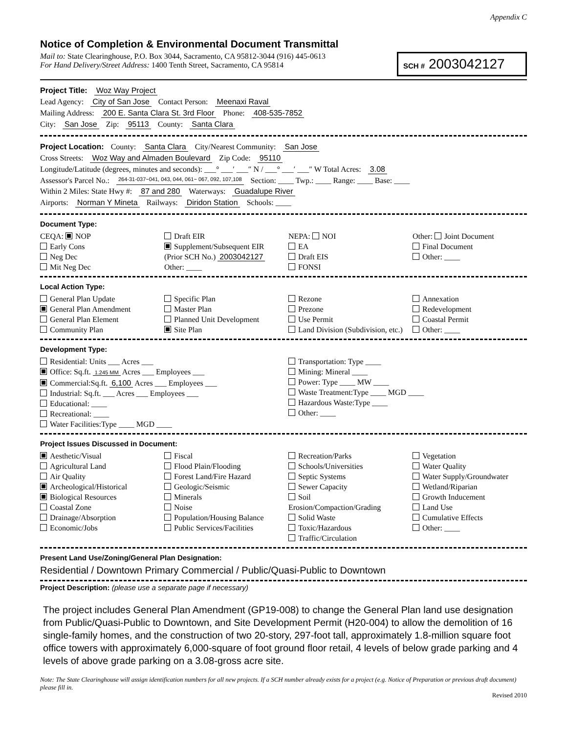Appendix C
Notice of Completion & Environmental Document Transmittal
Mail to: State Clearinghouse, P.O. Box 3044, Sacramento, CA 95812-3044 (916) 445-0613
For Hand Delivery/Street Address: 1400 Tenth Street, Sacramento, CA 95814
SCH # 2003042127
Project Title: Woz Way Project
Lead Agency: City of San Jose Contact Person: Meenaxi Raval
Mailing Address: 200 E. Santa Clara St. 3rd Floor Phone: 408-535-7852
City: San Jose Zip: 95113 County: Santa Clara
Project Location: County: Santa Clara City/Nearest Community: San Jose
Cross Streets: Woz Way and Almaden Boulevard Zip Code: 95110
Longitude/Latitude (degrees, minutes and seconds): ___° ___′ ___″ N / ___° ___′ ___″ W Total Acres: 3.08
Assessor's Parcel No.: 264-31-037~041, 043, 044, 061~ 067, 092, 107,108 Section: ____ Twp.: ____ Range: ____ Base: ____
Within 2 Miles: State Hwy #: 87 and 280 Waterways: Guadalupe River
Airports: Norman Y Mineta Railways: Diridon Station Schools: ____
Document Type:
CEQA: NOP
Early Cons
Neg Dec
Mit Neg Dec
Draft EIR
Supplement/Subsequent EIR
(Prior SCH No.) 2003042127
Other: ____
NEPA: NOI
EA
Draft EIS
FONSI
Other: Joint Document
Final Document
Other: ____
Local Action Type:
General Plan Update
General Plan Amendment
General Plan Element
Community Plan
Specific Plan
Master Plan
Planned Unit Development
Site Plan
Rezone
Prezone
Use Permit
Land Division (Subdivision, etc.)
Annexation
Redevelopment
Coastal Permit
Other: ____
Development Type:
Residential: Units ___ Acres ___
Office: Sq.ft. 1.245 MM Acres ___ Employees ___
Commercial:Sq.ft. 6,100 Acres ___ Employees ___
Industrial: Sq.ft. ___ Acres ___ Employees ___
Educational: ____
Recreational: ____
Water Facilities:Type ____ MGD ____
Transportation: Type ____
Mining: Mineral ____
Power: Type ____ MW ____
Waste Treatment:Type ____ MGD ____
Hazardous Waste:Type ____
Other: ____
Project Issues Discussed in Document:
Aesthetic/Visual
Agricultural Land
Air Quality
Archeological/Historical
Biological Resources
Coastal Zone
Drainage/Absorption
Economic/Jobs
Fiscal
Flood Plain/Flooding
Forest Land/Fire Hazard
Geologic/Seismic
Minerals
Noise
Population/Housing Balance
Public Services/Facilities
Recreation/Parks
Schools/Universities
Septic Systems
Sewer Capacity
Soil Erosion/Compaction/Grading
Solid Waste
Toxic/Hazardous
Traffic/Circulation
Vegetation
Water Quality
Water Supply/Groundwater
Wetland/Riparian
Growth Inducement
Land Use
Cumulative Effects
Other: ____
Present Land Use/Zoning/General Plan Designation:
Residential / Downtown Primary Commercial / Public/Quasi-Public to Downtown
Project Description: (please use a separate page if necessary)
The project includes General Plan Amendment (GP19-008) to change the General Plan land use designation from Public/Quasi-Public to Downtown, and Site Development Permit (H20-004) to allow the demolition of 16 single-family homes, and the construction of two 20-story, 297-foot tall, approximately 1.8-million square foot office towers with approximately 6,000-square of foot ground floor retail, 4 levels of below grade parking and 4 levels of above grade parking on a 3.08-gross acre site.
Note: The State Clearinghouse will assign identification numbers for all new projects. If a SCH number already exists for a project (e.g. Notice of Preparation or previous draft document) please fill in.
Revised 2010